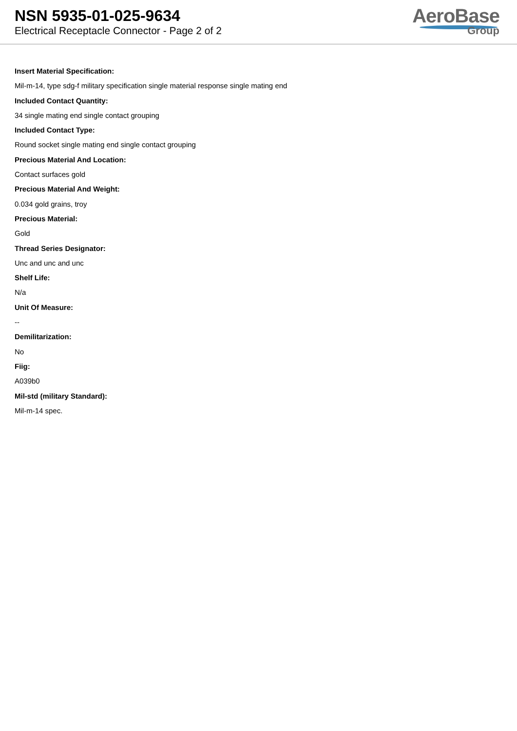NSN 5935-01-025-9634
Electrical Receptacle Connector - Page 2 of 2
AeroBase
Group
Insert Material Specification:
Mil-m-14, type sdg-f military specification single material response single mating end
Included Contact Quantity:
34 single mating end single contact grouping
Included Contact Type:
Round socket single mating end single contact grouping
Precious Material And Location:
Contact surfaces gold
Precious Material And Weight:
0.034 gold grains, troy
Precious Material:
Gold
Thread Series Designator:
Unc and unc and unc
Shelf Life:
N/a
Unit Of Measure:
--
Demilitarization:
No
Fiig:
A039b0
Mil-std (military Standard):
Mil-m-14 spec.